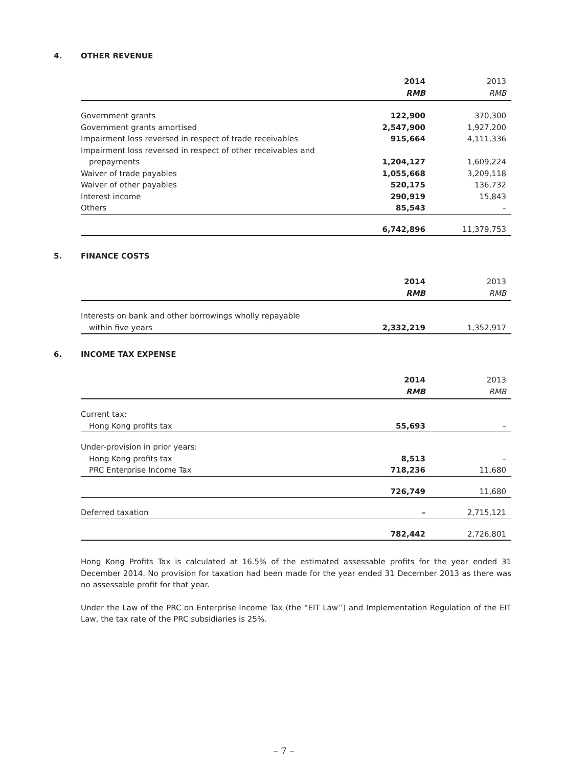4. OTHER REVENUE
| | 2014 | 2013 |
| --- | --- | --- |
| | RMB | RMB |
| Government grants | 122,900 | 370,300 |
| Government grants amortised | 2,547,900 | 1,927,200 |
| Impairment loss reversed in respect of trade receivables | 915,664 | 4,111,336 |
| Impairment loss reversed in respect of other receivables and prepayments | 1,204,127 | 1,609,224 |
| Waiver of trade payables | 1,055,668 | 3,209,118 |
| Waiver of other payables | 520,175 | 136,732 |
| Interest income | 290,919 | 15,843 |
| Others | 85,543 | – |
| | 6,742,896 | 11,379,753 |
5. FINANCE COSTS
| | 2014 | 2013 |
| --- | --- | --- |
| | RMB | RMB |
| Interests on bank and other borrowings wholly repayable within five years | 2,332,219 | 1,352,917 |
6. INCOME TAX EXPENSE
| | 2014 | 2013 |
| --- | --- | --- |
| | RMB | RMB |
| Current tax: | | |
| Hong Kong profits tax | 55,693 | – |
| Under-provision in prior years: | | |
| Hong Kong profits tax | 8,513 | – |
| PRC Enterprise Income Tax | 718,236 | 11,680 |
| | 726,749 | 11,680 |
| Deferred taxation | – | 2,715,121 |
| | 782,442 | 2,726,801 |
Hong Kong Profits Tax is calculated at 16.5% of the estimated assessable profits for the year ended 31 December 2014. No provision for taxation had been made for the year ended 31 December 2013 as there was no assessable profit for that year.
Under the Law of the PRC on Enterprise Income Tax (the “EIT Law’’) and Implementation Regulation of the EIT Law, the tax rate of the PRC subsidiaries is 25%.
– 7 –